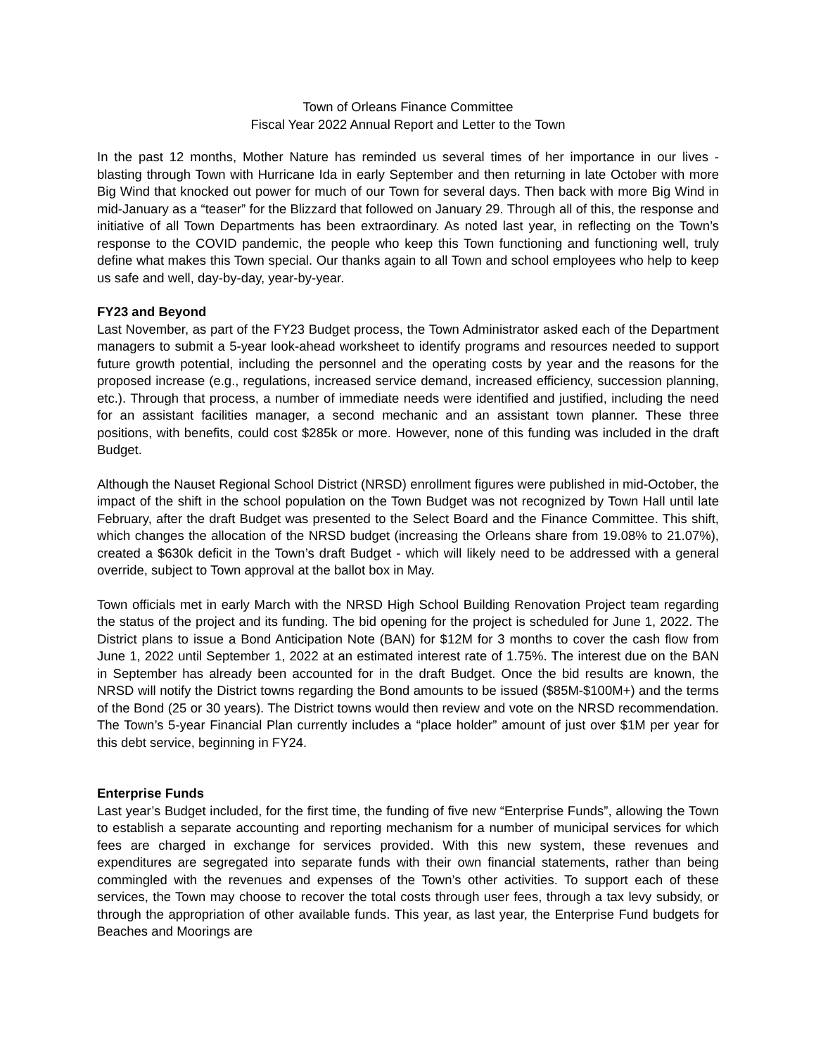Town of Orleans Finance Committee
Fiscal Year 2022 Annual Report and Letter to the Town
In the past 12 months, Mother Nature has reminded us several times of her importance in our lives - blasting through Town with Hurricane Ida in early September and then returning in late October with more Big Wind that knocked out power for much of our Town for several days. Then back with more Big Wind in mid-January as a “teaser” for the Blizzard that followed on January 29. Through all of this, the response and initiative of all Town Departments has been extraordinary. As noted last year, in reflecting on the Town’s response to the COVID pandemic, the people who keep this Town functioning and functioning well, truly define what makes this Town special. Our thanks again to all Town and school employees who help to keep us safe and well, day-by-day, year-by-year.
FY23 and Beyond
Last November, as part of the FY23 Budget process, the Town Administrator asked each of the Department managers to submit a 5-year look-ahead worksheet to identify programs and resources needed to support future growth potential, including the personnel and the operating costs by year and the reasons for the proposed increase (e.g., regulations, increased service demand, increased efficiency, succession planning, etc.). Through that process, a number of immediate needs were identified and justified, including the need for an assistant facilities manager, a second mechanic and an assistant town planner. These three positions, with benefits, could cost $285k or more. However, none of this funding was included in the draft Budget.
Although the Nauset Regional School District (NRSD) enrollment figures were published in mid-October, the impact of the shift in the school population on the Town Budget was not recognized by Town Hall until late February, after the draft Budget was presented to the Select Board and the Finance Committee. This shift, which changes the allocation of the NRSD budget (increasing the Orleans share from 19.08% to 21.07%), created a $630k deficit in the Town’s draft Budget - which will likely need to be addressed with a general override, subject to Town approval at the ballot box in May.
Town officials met in early March with the NRSD High School Building Renovation Project team regarding the status of the project and its funding. The bid opening for the project is scheduled for June 1, 2022. The District plans to issue a Bond Anticipation Note (BAN) for $12M for 3 months to cover the cash flow from June 1, 2022 until September 1, 2022 at an estimated interest rate of 1.75%. The interest due on the BAN in September has already been accounted for in the draft Budget. Once the bid results are known, the NRSD will notify the District towns regarding the Bond amounts to be issued ($85M-$100M+) and the terms of the Bond (25 or 30 years). The District towns would then review and vote on the NRSD recommendation. The Town’s 5-year Financial Plan currently includes a “place holder” amount of just over $1M per year for this debt service, beginning in FY24.
Enterprise Funds
Last year’s Budget included, for the first time, the funding of five new “Enterprise Funds”, allowing the Town to establish a separate accounting and reporting mechanism for a number of municipal services for which fees are charged in exchange for services provided. With this new system, these revenues and expenditures are segregated into separate funds with their own financial statements, rather than being commingled with the revenues and expenses of the Town’s other activities. To support each of these services, the Town may choose to recover the total costs through user fees, through a tax levy subsidy, or through the appropriation of other available funds. This year, as last year, the Enterprise Fund budgets for Beaches and Moorings are